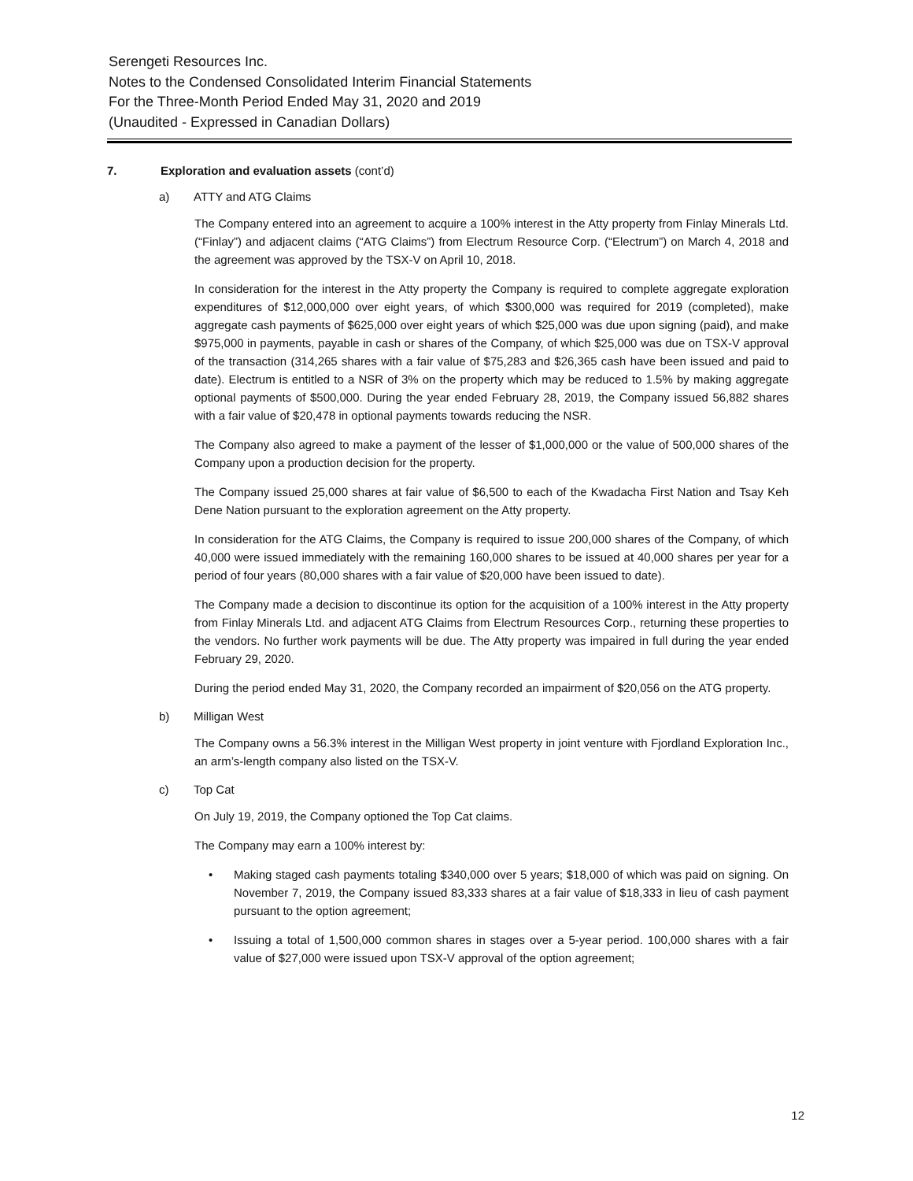Serengeti Resources Inc.
Notes to the Condensed Consolidated Interim Financial Statements
For the Three-Month Period Ended May 31, 2020 and 2019
(Unaudited - Expressed in Canadian Dollars)
7. Exploration and evaluation assets (cont’d)
a) ATTY and ATG Claims
The Company entered into an agreement to acquire a 100% interest in the Atty property from Finlay Minerals Ltd. (“Finlay”) and adjacent claims (“ATG Claims”) from Electrum Resource Corp. (“Electrum”) on March 4, 2018 and the agreement was approved by the TSX-V on April 10, 2018.
In consideration for the interest in the Atty property the Company is required to complete aggregate exploration expenditures of $12,000,000 over eight years, of which $300,000 was required for 2019 (completed), make aggregate cash payments of $625,000 over eight years of which $25,000 was due upon signing (paid), and make $975,000 in payments, payable in cash or shares of the Company, of which $25,000 was due on TSX-V approval of the transaction (314,265 shares with a fair value of $75,283 and $26,365 cash have been issued and paid to date). Electrum is entitled to a NSR of 3% on the property which may be reduced to 1.5% by making aggregate optional payments of $500,000. During the year ended February 28, 2019, the Company issued 56,882 shares with a fair value of $20,478 in optional payments towards reducing the NSR.
The Company also agreed to make a payment of the lesser of $1,000,000 or the value of 500,000 shares of the Company upon a production decision for the property.
The Company issued 25,000 shares at fair value of $6,500 to each of the Kwadacha First Nation and Tsay Keh Dene Nation pursuant to the exploration agreement on the Atty property.
In consideration for the ATG Claims, the Company is required to issue 200,000 shares of the Company, of which 40,000 were issued immediately with the remaining 160,000 shares to be issued at 40,000 shares per year for a period of four years (80,000 shares with a fair value of $20,000 have been issued to date).
The Company made a decision to discontinue its option for the acquisition of a 100% interest in the Atty property from Finlay Minerals Ltd. and adjacent ATG Claims from Electrum Resources Corp., returning these properties to the vendors. No further work payments will be due. The Atty property was impaired in full during the year ended February 29, 2020.
During the period ended May 31, 2020, the Company recorded an impairment of $20,056 on the ATG property.
b) Milligan West
The Company owns a 56.3% interest in the Milligan West property in joint venture with Fjordland Exploration Inc., an arm’s-length company also listed on the TSX-V.
c) Top Cat
On July 19, 2019, the Company optioned the Top Cat claims.
The Company may earn a 100% interest by:
• Making staged cash payments totaling $340,000 over 5 years; $18,000 of which was paid on signing. On November 7, 2019, the Company issued 83,333 shares at a fair value of $18,333 in lieu of cash payment pursuant to the option agreement;
• Issuing a total of 1,500,000 common shares in stages over a 5-year period. 100,000 shares with a fair value of $27,000 were issued upon TSX-V approval of the option agreement;
12